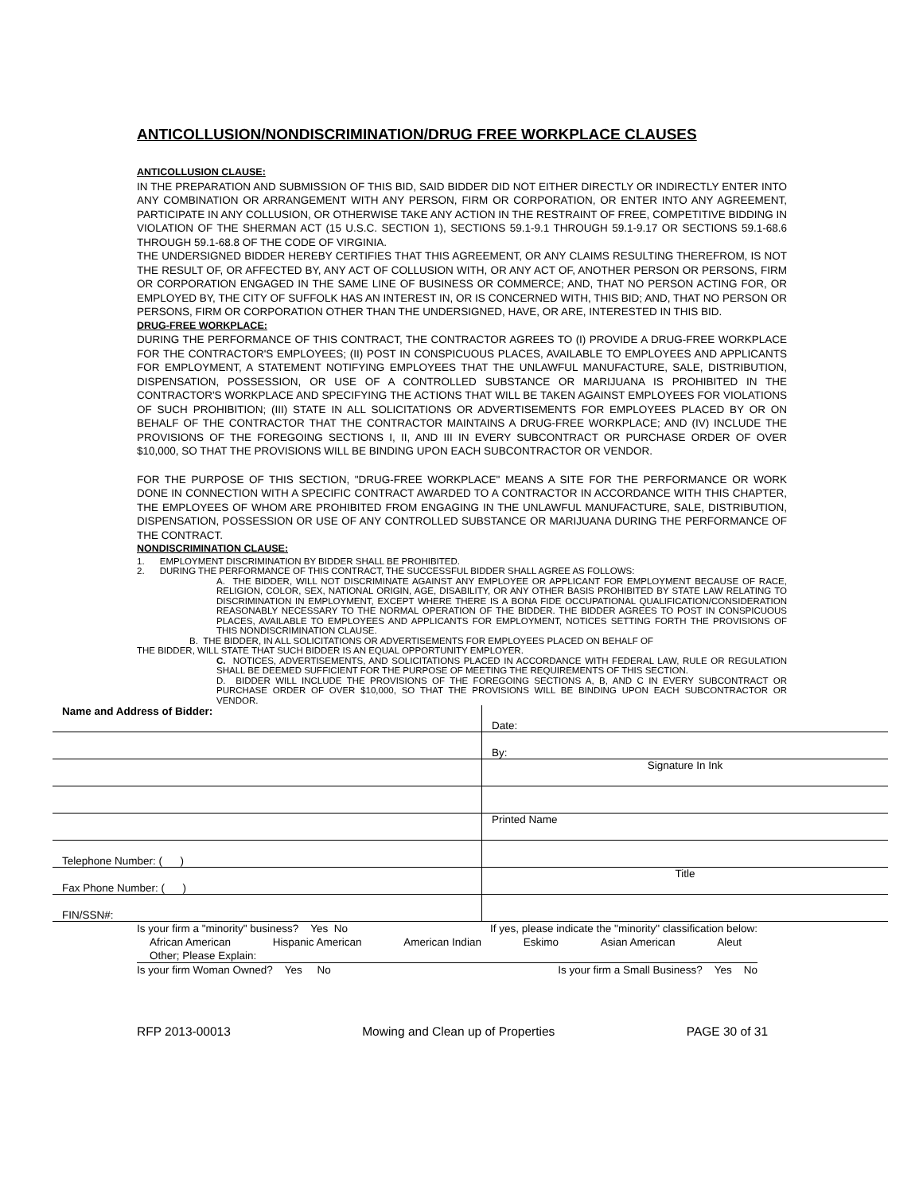ANTICOLLUSION/NONDISCRIMINATION/DRUG FREE WORKPLACE CLAUSES
ANTICOLLUSION CLAUSE:
IN THE PREPARATION AND SUBMISSION OF THIS BID, SAID BIDDER DID NOT EITHER DIRECTLY OR INDIRECTLY ENTER INTO ANY COMBINATION OR ARRANGEMENT WITH ANY PERSON, FIRM OR CORPORATION, OR ENTER INTO ANY AGREEMENT, PARTICIPATE IN ANY COLLUSION, OR OTHERWISE TAKE ANY ACTION IN THE RESTRAINT OF FREE, COMPETITIVE BIDDING IN VIOLATION OF THE SHERMAN ACT (15 U.S.C. SECTION 1), SECTIONS 59.1-9.1 THROUGH 59.1-9.17 OR SECTIONS 59.1-68.6 THROUGH 59.1-68.8 OF THE CODE OF VIRGINIA.
THE UNDERSIGNED BIDDER HEREBY CERTIFIES THAT THIS AGREEMENT, OR ANY CLAIMS RESULTING THEREFROM, IS NOT THE RESULT OF, OR AFFECTED BY, ANY ACT OF COLLUSION WITH, OR ANY ACT OF, ANOTHER PERSON OR PERSONS, FIRM OR CORPORATION ENGAGED IN THE SAME LINE OF BUSINESS OR COMMERCE; AND, THAT NO PERSON ACTING FOR, OR EMPLOYED BY, THE CITY OF SUFFOLK HAS AN INTEREST IN, OR IS CONCERNED WITH, THIS BID; AND, THAT NO PERSON OR PERSONS, FIRM OR CORPORATION OTHER THAN THE UNDERSIGNED, HAVE, OR ARE, INTERESTED IN THIS BID.
DRUG-FREE WORKPLACE:
DURING THE PERFORMANCE OF THIS CONTRACT, THE CONTRACTOR AGREES TO (I) PROVIDE A DRUG-FREE WORKPLACE FOR THE CONTRACTOR'S EMPLOYEES; (II) POST IN CONSPICUOUS PLACES, AVAILABLE TO EMPLOYEES AND APPLICANTS FOR EMPLOYMENT, A STATEMENT NOTIFYING EMPLOYEES THAT THE UNLAWFUL MANUFACTURE, SALE, DISTRIBUTION, DISPENSATION, POSSESSION, OR USE OF A CONTROLLED SUBSTANCE OR MARIJUANA IS PROHIBITED IN THE CONTRACTOR'S WORKPLACE AND SPECIFYING THE ACTIONS THAT WILL BE TAKEN AGAINST EMPLOYEES FOR VIOLATIONS OF SUCH PROHIBITION; (III) STATE IN ALL SOLICITATIONS OR ADVERTISEMENTS FOR EMPLOYEES PLACED BY OR ON BEHALF OF THE CONTRACTOR THAT THE CONTRACTOR MAINTAINS A DRUG-FREE WORKPLACE; AND (IV) INCLUDE THE PROVISIONS OF THE FOREGOING SECTIONS I, II, AND III IN EVERY SUBCONTRACT OR PURCHASE ORDER OF OVER $10,000, SO THAT THE PROVISIONS WILL BE BINDING UPON EACH SUBCONTRACTOR OR VENDOR.
FOR THE PURPOSE OF THIS SECTION, "DRUG-FREE WORKPLACE" MEANS A SITE FOR THE PERFORMANCE OR WORK DONE IN CONNECTION WITH A SPECIFIC CONTRACT AWARDED TO A CONTRACTOR IN ACCORDANCE WITH THIS CHAPTER, THE EMPLOYEES OF WHOM ARE PROHIBITED FROM ENGAGING IN THE UNLAWFUL MANUFACTURE, SALE, DISTRIBUTION, DISPENSATION, POSSESSION OR USE OF ANY CONTROLLED SUBSTANCE OR MARIJUANA DURING THE PERFORMANCE OF THE CONTRACT.
NONDISCRIMINATION CLAUSE:
1. EMPLOYMENT DISCRIMINATION BY BIDDER SHALL BE PROHIBITED.
2. DURING THE PERFORMANCE OF THIS CONTRACT, THE SUCCESSFUL BIDDER SHALL AGREE AS FOLLOWS:
A. THE BIDDER, WILL NOT DISCRIMINATE AGAINST ANY EMPLOYEE OR APPLICANT FOR EMPLOYMENT BECAUSE OF RACE, RELIGION, COLOR, SEX, NATIONAL ORIGIN, AGE, DISABILITY, OR ANY OTHER BASIS PROHIBITED BY STATE LAW RELATING TO DISCRIMINATION IN EMPLOYMENT, EXCEPT WHERE THERE IS A BONA FIDE OCCUPATIONAL QUALIFICATION/CONSIDERATION REASONABLY NECESSARY TO THE NORMAL OPERATION OF THE BIDDER. THE BIDDER AGREES TO POST IN CONSPICUOUS PLACES, AVAILABLE TO EMPLOYEES AND APPLICANTS FOR EMPLOYMENT, NOTICES SETTING FORTH THE PROVISIONS OF THIS NONDISCRIMINATION CLAUSE.
B. THE BIDDER, IN ALL SOLICITATIONS OR ADVERTISEMENTS FOR EMPLOYEES PLACED ON BEHALF OF
THE BIDDER, WILL STATE THAT SUCH BIDDER IS AN EQUAL OPPORTUNITY EMPLOYER.
C. NOTICES, ADVERTISEMENTS, AND SOLICITATIONS PLACED IN ACCORDANCE WITH FEDERAL LAW, RULE OR REGULATION SHALL BE DEEMED SUFFICIENT FOR THE PURPOSE OF MEETING THE REQUIREMENTS OF THIS SECTION.
D. BIDDER WILL INCLUDE THE PROVISIONS OF THE FOREGOING SECTIONS A, B, AND C IN EVERY SUBCONTRACT OR PURCHASE ORDER OF OVER $10,000, SO THAT THE PROVISIONS WILL BE BINDING UPON EACH SUBCONTRACTOR OR VENDOR.
| Name and Address of Bidder: | Date: |
| | By: |
| | Signature In Ink |
| | Printed Name |
| Telephone Number: ( ) | |
| Fax Phone Number: ( ) | Title |
| FIN/SSN#: | |
Is your firm a "minority" business? Yes No If yes, please indicate the "minority" classification below:
African American Hispanic American American Indian Eskimo Asian American Aleut
Other; Please Explain:
Is your firm Woman Owned? Yes No Is your firm a Small Business? Yes No
RFP 2013-00013 Mowing and Clean up of Properties PAGE 30 of 31